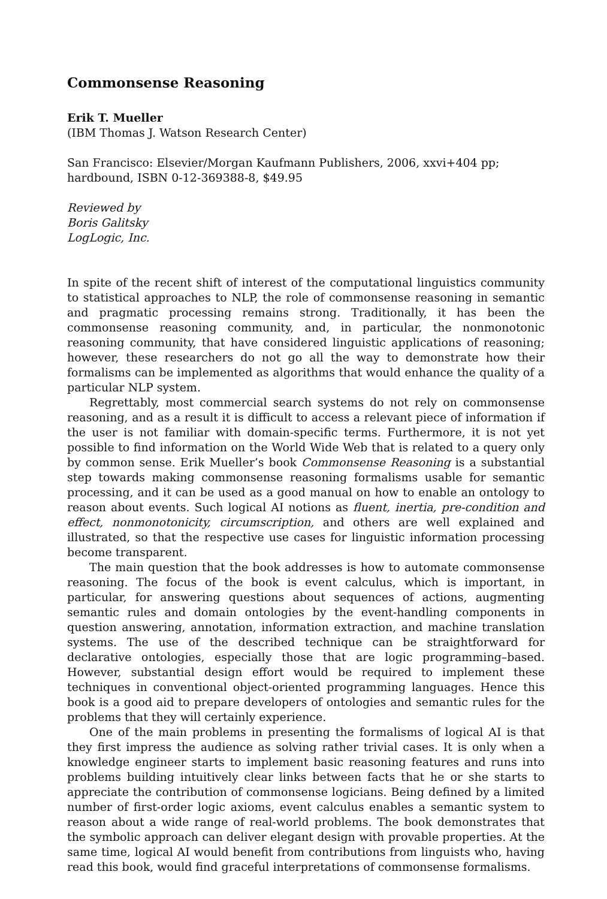Commonsense Reasoning
Erik T. Mueller
(IBM Thomas J. Watson Research Center)
San Francisco: Elsevier/Morgan Kaufmann Publishers, 2006, xxvi+404 pp; hardbound, ISBN 0-12-369388-8, $49.95
Reviewed by
Boris Galitsky
LogLogic, Inc.
In spite of the recent shift of interest of the computational linguistics community to statistical approaches to NLP, the role of commonsense reasoning in semantic and pragmatic processing remains strong. Traditionally, it has been the commonsense reasoning community, and, in particular, the nonmonotonic reasoning community, that have considered linguistic applications of reasoning; however, these researchers do not go all the way to demonstrate how their formalisms can be implemented as algorithms that would enhance the quality of a particular NLP system.
Regrettably, most commercial search systems do not rely on commonsense reasoning, and as a result it is difficult to access a relevant piece of information if the user is not familiar with domain-specific terms. Furthermore, it is not yet possible to find information on the World Wide Web that is related to a query only by common sense. Erik Mueller’s book Commonsense Reasoning is a substantial step towards making commonsense reasoning formalisms usable for semantic processing, and it can be used as a good manual on how to enable an ontology to reason about events. Such logical AI notions as fluent, inertia, pre-condition and effect, nonmonotonicity, circumscription, and others are well explained and illustrated, so that the respective use cases for linguistic information processing become transparent.
The main question that the book addresses is how to automate commonsense reasoning. The focus of the book is event calculus, which is important, in particular, for answering questions about sequences of actions, augmenting semantic rules and domain ontologies by the event-handling components in question answering, annotation, information extraction, and machine translation systems. The use of the described technique can be straightforward for declarative ontologies, especially those that are logic programming–based. However, substantial design effort would be required to implement these techniques in conventional object-oriented programming languages. Hence this book is a good aid to prepare developers of ontologies and semantic rules for the problems that they will certainly experience.
One of the main problems in presenting the formalisms of logical AI is that they first impress the audience as solving rather trivial cases. It is only when a knowledge engineer starts to implement basic reasoning features and runs into problems building intuitively clear links between facts that he or she starts to appreciate the contribution of commonsense logicians. Being defined by a limited number of first-order logic axioms, event calculus enables a semantic system to reason about a wide range of real-world problems. The book demonstrates that the symbolic approach can deliver elegant design with provable properties. At the same time, logical AI would benefit from contributions from linguists who, having read this book, would find graceful interpretations of commonsense formalisms.